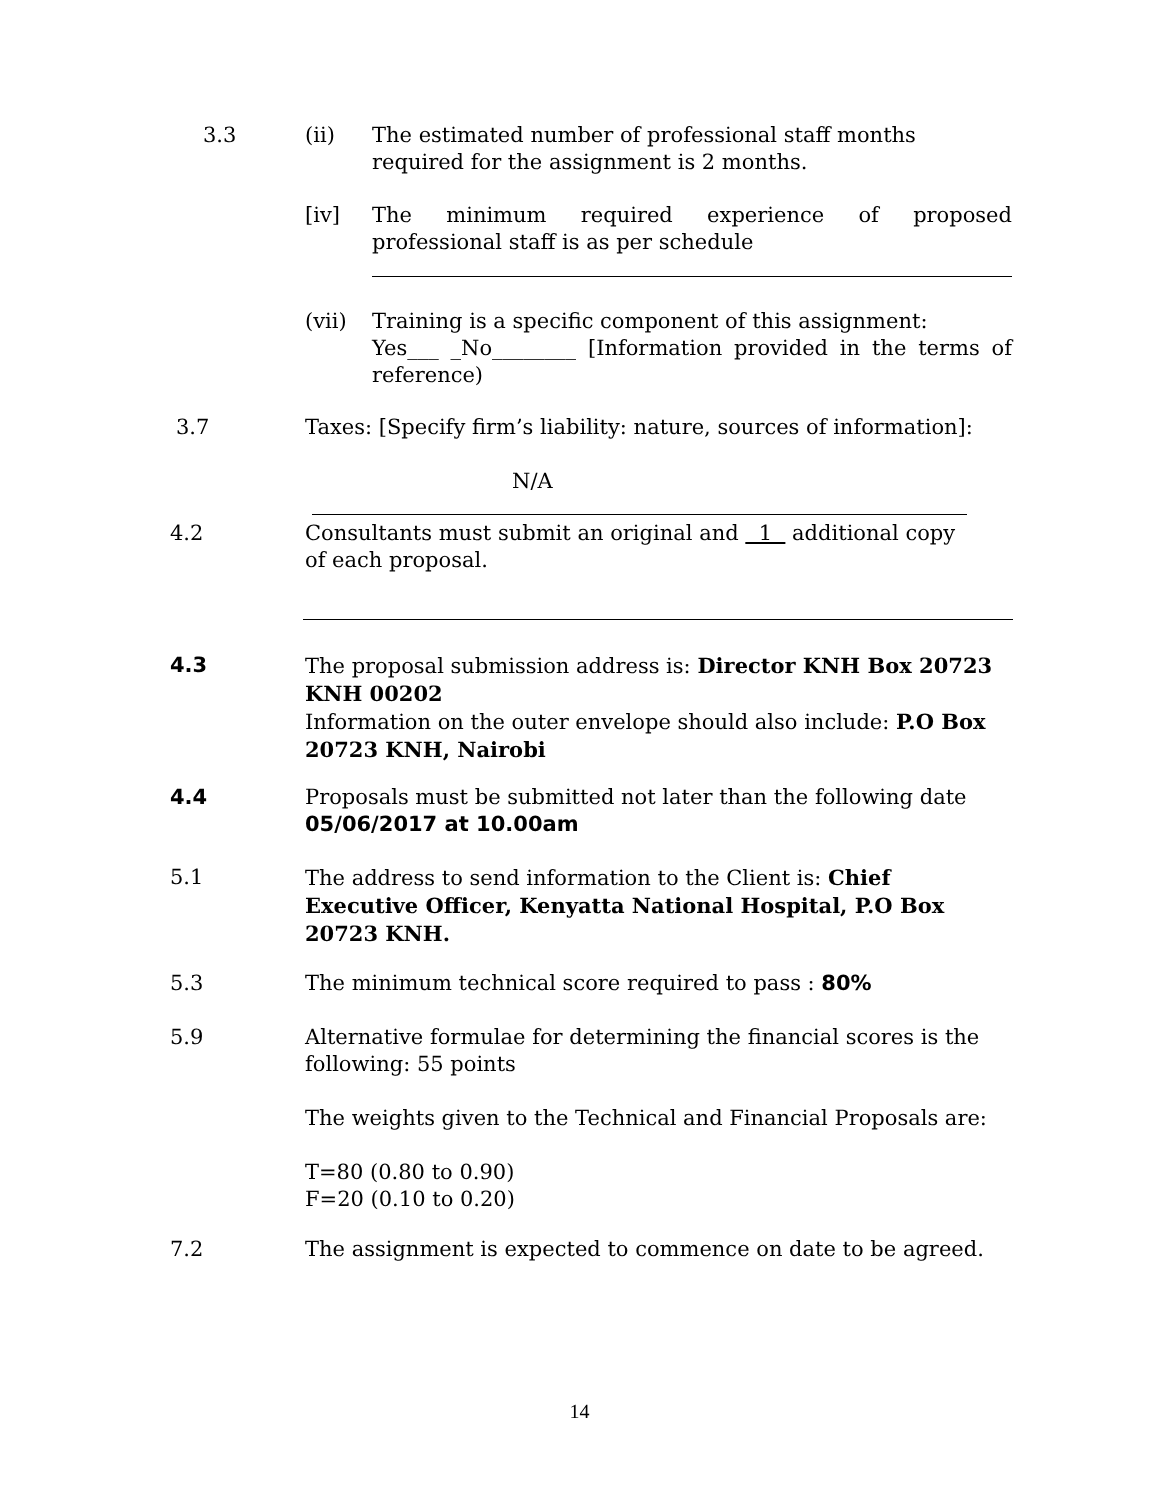3.3 (ii) The estimated number of professional staff months required for the assignment is 2 months.
[iv] The minimum required experience of proposed
professional staff is as per schedule
(vii) Training is a specific component of this assignment:
Yes___ _No________ [Information provided in the terms of
reference)
3.7 Taxes: [Specify firm’s liability: nature, sources of information]:
N/A
4.2 Consultants must submit an original and 1 additional copy
of each proposal.
4.3 The proposal submission address is: Director KNH Box 20723 KNH 00202
Information on the outer envelope should also include: P.O Box 20723 KNH, Nairobi
4.4 Proposals must be submitted not later than the following date 05/06/2017 at 10.00am
5.1 The address to send information to the Client is: Chief Executive Officer, Kenyatta National Hospital, P.O Box 20723 KNH.
5.3 The minimum technical score required to pass : 80%
5.9 Alternative formulae for determining the financial scores is the following: 55 points
The weights given to the Technical and Financial Proposals are:
T=80 (0.80 to 0.90)
F=20 (0.10 to 0.20)
7.2 The assignment is expected to commence on date to be agreed.
14